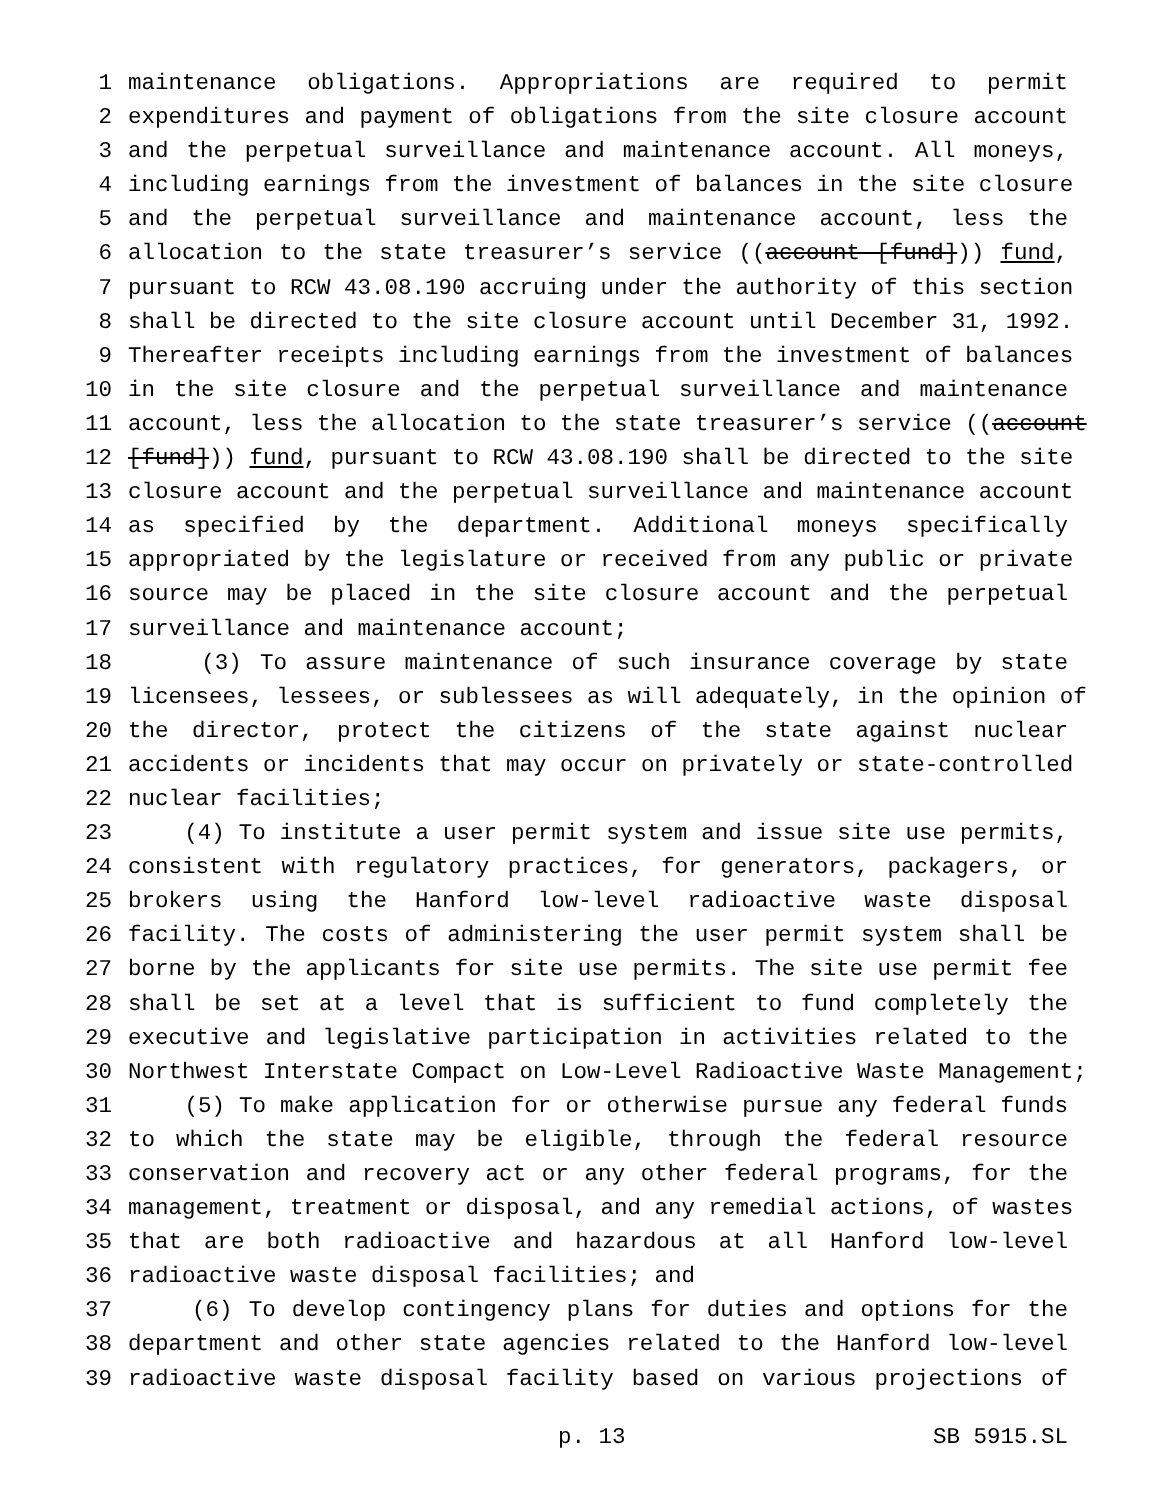1 maintenance obligations. Appropriations are required to permit
2 expenditures and payment of obligations from the site closure account
3 and the perpetual surveillance and maintenance account. All moneys,
4 including earnings from the investment of balances in the site closure
5 and the perpetual surveillance and maintenance account, less the
6 allocation to the state treasurer’s service ((account [fund])) fund,
7 pursuant to RCW 43.08.190 accruing under the authority of this section
8 shall be directed to the site closure account until December 31, 1992.
9 Thereafter receipts including earnings from the investment of balances
10 in the site closure and the perpetual surveillance and maintenance
11 account, less the allocation to the state treasurer’s service ((account
12 [fund])) fund, pursuant to RCW 43.08.190 shall be directed to the site
13 closure account and the perpetual surveillance and maintenance account
14 as specified by the department. Additional moneys specifically
15 appropriated by the legislature or received from any public or private
16 source may be placed in the site closure account and the perpetual
17 surveillance and maintenance account;
18 (3) To assure maintenance of such insurance coverage by state
19 licensees, lessees, or sublessees as will adequately, in the opinion of
20 the director, protect the citizens of the state against nuclear
21 accidents or incidents that may occur on privately or state-controlled
22 nuclear facilities;
23 (4) To institute a user permit system and issue site use permits,
24 consistent with regulatory practices, for generators, packagers, or
25 brokers using the Hanford low-level radioactive waste disposal
26 facility. The costs of administering the user permit system shall be
27 borne by the applicants for site use permits. The site use permit fee
28 shall be set at a level that is sufficient to fund completely the
29 executive and legislative participation in activities related to the
30 Northwest Interstate Compact on Low-Level Radioactive Waste Management;
31 (5) To make application for or otherwise pursue any federal funds
32 to which the state may be eligible, through the federal resource
33 conservation and recovery act or any other federal programs, for the
34 management, treatment or disposal, and any remedial actions, of wastes
35 that are both radioactive and hazardous at all Hanford low-level
36 radioactive waste disposal facilities; and
37 (6) To develop contingency plans for duties and options for the
38 department and other state agencies related to the Hanford low-level
39 radioactive waste disposal facility based on various projections of
p. 13 SB 5915.SL